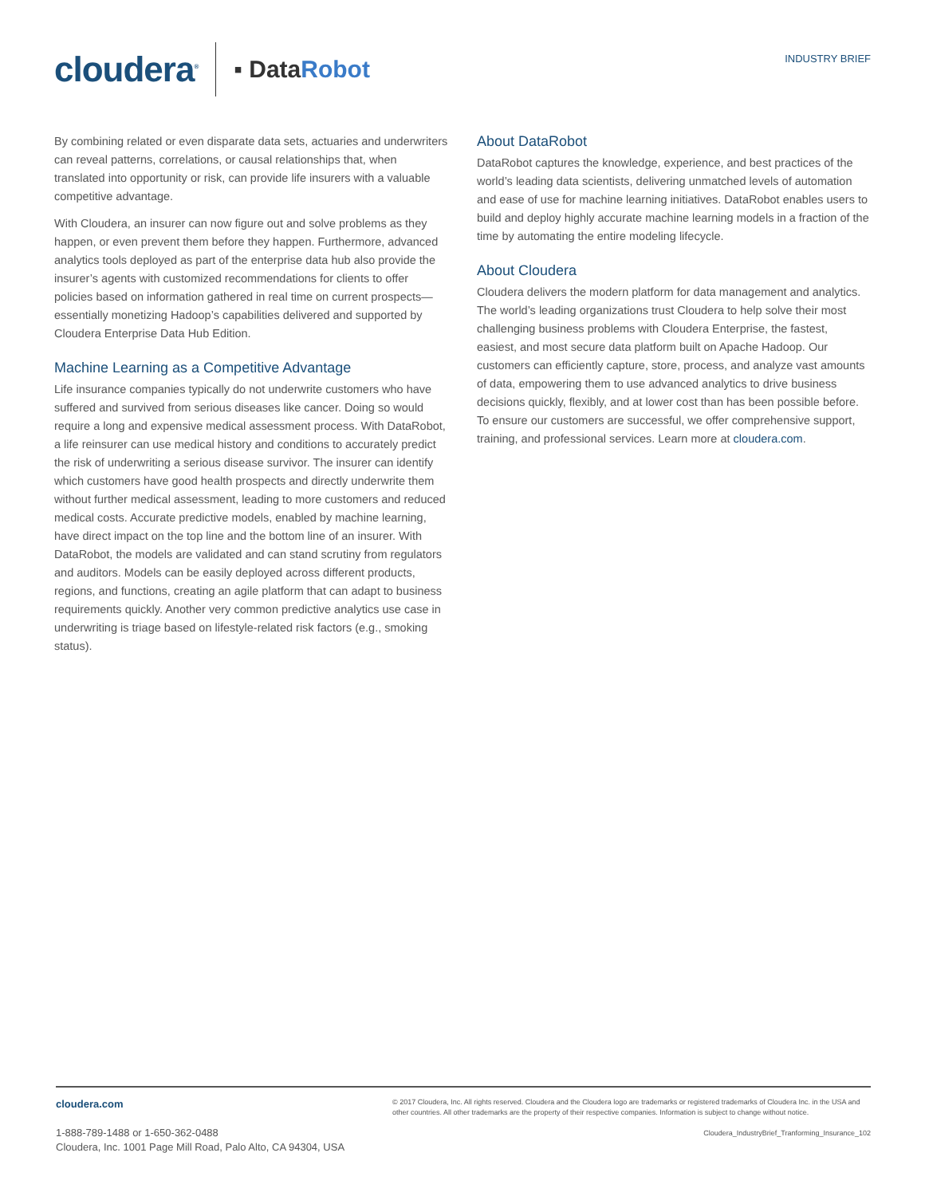cloudera<sup>®</sup>
▪ DataRobot
INDUSTRY BRIEF
By combining related or even disparate data sets, actuaries and underwriters can reveal patterns, correlations, or causal relationships that, when translated into opportunity or risk, can provide life insurers with a valuable competitive advantage.
With Cloudera, an insurer can now figure out and solve problems as they happen, or even prevent them before they happen. Furthermore, advanced analytics tools deployed as part of the enterprise data hub also provide the insurer’s agents with customized recommendations for clients to offer policies based on information gathered in real time on current prospects—essentially monetizing Hadoop’s capabilities delivered and supported by Cloudera Enterprise Data Hub Edition.
Machine Learning as a Competitive Advantage
Life insurance companies typically do not underwrite customers who have suffered and survived from serious diseases like cancer. Doing so would require a long and expensive medical assessment process. With DataRobot, a life reinsurer can use medical history and conditions to accurately predict the risk of underwriting a serious disease survivor. The insurer can identify which customers have good health prospects and directly underwrite them without further medical assessment, leading to more customers and reduced medical costs. Accurate predictive models, enabled by machine learning, have direct impact on the top line and the bottom line of an insurer. With DataRobot, the models are validated and can stand scrutiny from regulators and auditors. Models can be easily deployed across different products, regions, and functions, creating an agile platform that can adapt to business requirements quickly. Another very common predictive analytics use case in underwriting is triage based on lifestyle-related risk factors (e.g., smoking status).
About DataRobot
DataRobot captures the knowledge, experience, and best practices of the world’s leading data scientists, delivering unmatched levels of automation and ease of use for machine learning initiatives. DataRobot enables users to build and deploy highly accurate machine learning models in a fraction of the time by automating the entire modeling lifecycle.
About Cloudera
Cloudera delivers the modern platform for data management and analytics. The world’s leading organizations trust Cloudera to help solve their most challenging business problems with Cloudera Enterprise, the fastest, easiest, and most secure data platform built on Apache Hadoop. Our customers can efficiently capture, store, process, and analyze vast amounts of data, empowering them to use advanced analytics to drive business decisions quickly, flexibly, and at lower cost than has been possible before. To ensure our customers are successful, we offer comprehensive support, training, and professional services. Learn more at cloudera.com.
cloudera.com
1-888-789-1488 or 1-650-362-0488
Cloudera, Inc. 1001 Page Mill Road, Palo Alto, CA 94304, USA
© 2017 Cloudera, Inc. All rights reserved. Cloudera and the Cloudera logo are trademarks or registered trademarks of Cloudera Inc. in the USA and other countries. All other trademarks are the property of their respective companies. Information is subject to change without notice.
Cloudera_IndustryBrief_Tranforming_Insurance_102